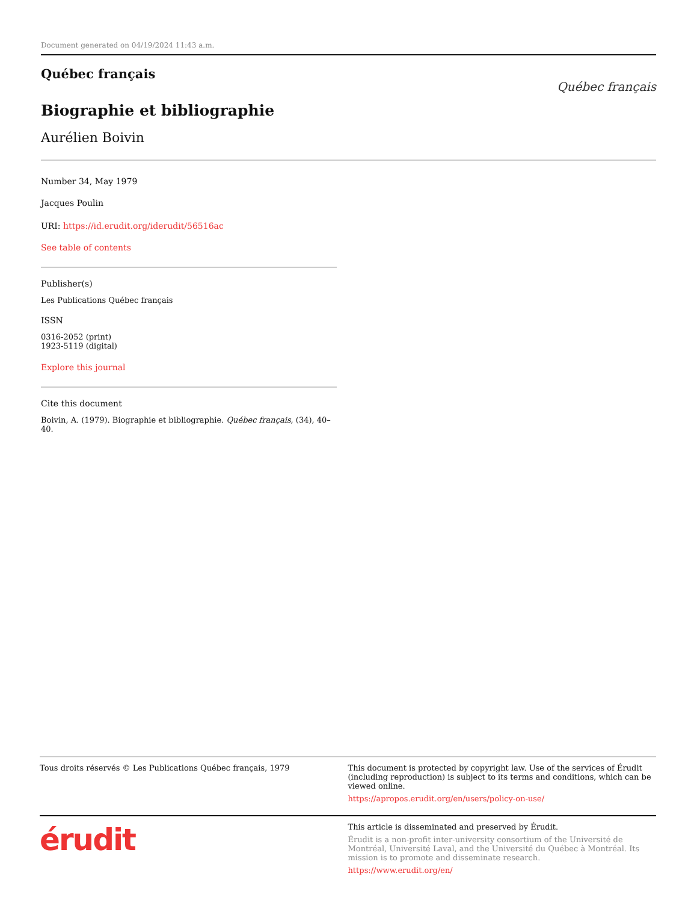Document generated on 04/19/2024 11:43 a.m.
Québec français
Biographie et bibliographie
Aurélien Boivin
Québec français
Number 34, May 1979
Jacques Poulin
URI: https://id.erudit.org/iderudit/56516ac
See table of contents
Publisher(s)
Les Publications Québec français
ISSN
0316-2052 (print)
1923-5119 (digital)
Explore this journal
Cite this document
Boivin, A. (1979). Biographie et bibliographie. Québec français, (34), 40–40.
Tous droits réservés © Les Publications Québec français, 1979
This document is protected by copyright law. Use of the services of Érudit (including reproduction) is subject to its terms and conditions, which can be viewed online.
https://apropos.erudit.org/en/users/policy-on-use/
érudit
This article is disseminated and preserved by Érudit.
Érudit is a non-profit inter-university consortium of the Université de Montréal, Université Laval, and the Université du Québec à Montréal. Its mission is to promote and disseminate research.
https://www.erudit.org/en/